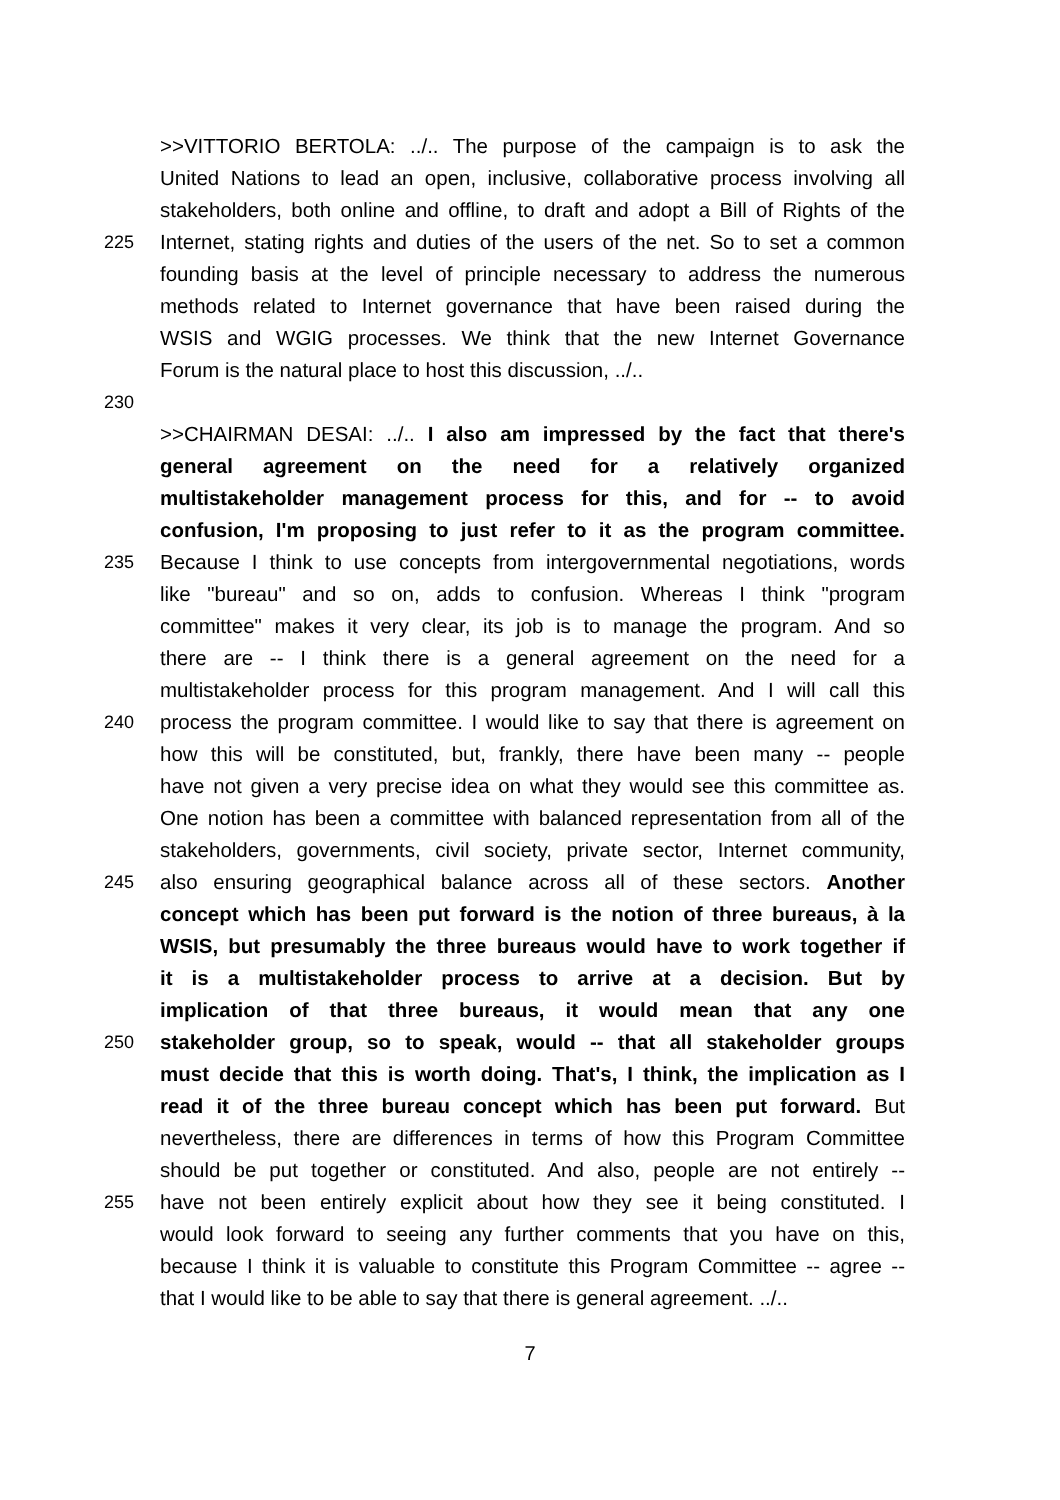>>VITTORIO BERTOLA: ../.. The purpose of the campaign is to ask the
United Nations to lead an open, inclusive, collaborative process involving all
stakeholders, both online and offline, to draft and adopt a Bill of Rights of the
225 Internet, stating rights and duties of the users of the net. So to set a common
founding basis at the level of principle necessary to address the numerous
methods related to Internet governance that have been raised during the
WSIS and WGIG processes. We think that the new Internet Governance
Forum is the natural place to host this discussion, ../..
230
>>CHAIRMAN DESAI: ../.. I also am impressed by the fact that there's
general agreement on the need for a relatively organized
multistakeholder management process for this, and for -- to avoid
confusion, I'm proposing to just refer to it as the program committee.
235 Because I think to use concepts from intergovernmental negotiations, words
like "bureau" and so on, adds to confusion. Whereas I think "program
committee" makes it very clear, its job is to manage the program. And so
there are -- I think there is a general agreement on the need for a
multistakeholder process for this program management. And I will call this
240 process the program committee. I would like to say that there is agreement on
how this will be constituted, but, frankly, there have been many -- people
have not given a very precise idea on what they would see this committee as.
One notion has been a committee with balanced representation from all of the
stakeholders, governments, civil society, private sector, Internet community,
245 also ensuring geographical balance across all of these sectors. Another
concept which has been put forward is the notion of three bureaus, à la
WSIS, but presumably the three bureaus would have to work together if
it is a multistakeholder process to arrive at a decision. But by
implication of that three bureaus, it would mean that any one
250 stakeholder group, so to speak, would -- that all stakeholder groups
must decide that this is worth doing. That's, I think, the implication as I
read it of the three bureau concept which has been put forward. But
nevertheless, there are differences in terms of how this Program Committee
should be put together or constituted. And also, people are not entirely --
255 have not been entirely explicit about how they see it being constituted. I
would look forward to seeing any further comments that you have on this,
because I think it is valuable to constitute this Program Committee -- agree --
that I would like to be able to say that there is general agreement. ../..
7